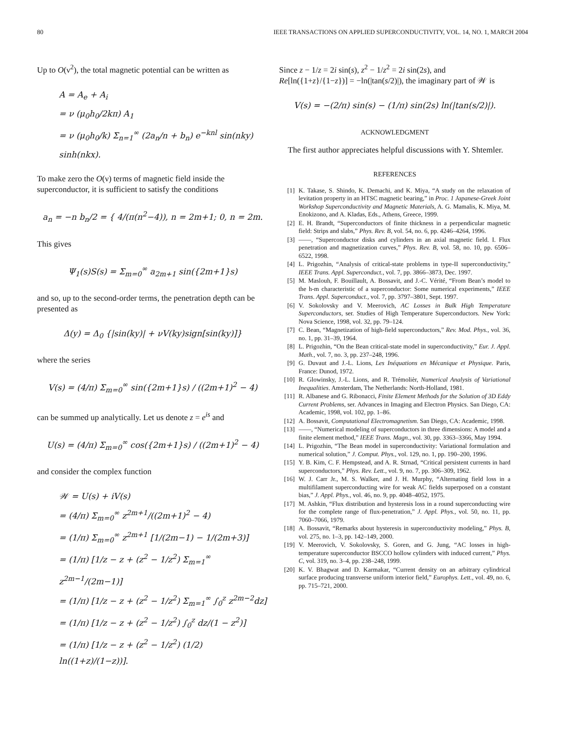80 IEEE TRANSACTIONS ON APPLIED SUPERCONDUCTIVITY, VOL. 14, NO. 1, MARCH 2004
Up to O(ν<sup>2</sup>), the total magnetic potential can be written as
A = A<sub>e</sub> + A<sub>i</sub>
= ν (μ<sub>0</sub>h<sub>0</sub>/2kπ) A<sub>1</sub>
= ν (μ<sub>0</sub>h<sub>0</sub>/k) Σ<sub>n=1</sub><sup>∞</sup> (2a<sub>n</sub>/n + b<sub>n</sub>) e<sup>−knl</sup> sin(nky) sinh(nkx).
To make zero the O(ν) terms of magnetic field inside the superconductor, it is sufficient to satisfy the conditions
a<sub>n</sub> = −n b<sub>n</sub>/2 = { 4/(π(n<sup>2</sup>−4)), n = 2m+1; 0, n = 2m.
This gives
Ψ<sub>1</sub>(s)S(s) = Σ<sub>m=0</sub><sup>∞</sup> a<sub>2m+1</sub> sin({2m+1}s)
and so, up to the second-order terms, the penetration depth can be presented as
Δ(y) = Δ<sub>0</sub> {|sin(ky)| + νV(ky)sign[sin(ky)]}
where the series
V(s) = (4/π) Σ<sub>m=0</sub><sup>∞</sup> sin({2m+1}s) / ((2m+1)<sup>2</sup> − 4)
can be summed up analytically. Let us denote z = e<sup>is</sup> and
U(s) = (4/π) Σ<sub>m=0</sub><sup>∞</sup> cos({2m+1}s) / ((2m+1)<sup>2</sup> − 4)
and consider the complex function
𝒲 = U(s) + iV(s)
= (4/π) Σ<sub>m=0</sub><sup>∞</sup> z<sup>2m+1</sup>/((2m+1)<sup>2</sup> − 4)
= (1/π) Σ<sub>m=0</sub><sup>∞</sup> z<sup>2m+1</sup> [1/(2m−1) − 1/(2m+3)]
= (1/π) [1/z − z + (z<sup>2</sup> − 1/z<sup>2</sup>) Σ<sub>m=1</sub><sup>∞</sup> z<sup>2m−1</sup>/(2m−1)]
= (1/π) [1/z − z + (z<sup>2</sup> − 1/z<sup>2</sup>) Σ<sub>m=1</sub><sup>∞</sup> ∫<sub>0</sub><sup>z</sup> z<sup>2m−2</sup>dz]
= (1/π) [1/z − z + (z<sup>2</sup> − 1/z<sup>2</sup>) ∫<sub>0</sub><sup>z</sup> dz/(1 − z<sup>2</sup>)]
= (1/π) [1/z − z + (z<sup>2</sup> − 1/z<sup>2</sup>) (1/2) ln((1+z)/(1−z))].
Since z − 1/z = 2i sin(s), z<sup>2</sup> − 1/z<sup>2</sup> = 2i sin(2s), and Re[ln({1+z}/{1−z})] = −ln(|tan(s/2)|), the imaginary part of 𝒲 is
V(s) = −(2/π) sin(s) − (1/π) sin(2s) ln(|tan(s/2)|).
ACKNOWLEDGMENT
The first author appreciates helpful discussions with Y. Shtemler.
REFERENCES
[1] K. Takase, S. Shindo, K. Demachi, and K. Miya, “A study on the relaxation of levitation property in an HTSC magnetic bearing,” in Proc. 1 Japanese-Greek Joint Workshop Superconductivity and Magnetic Materials, A. G. Mamalis, K. Miya, M. Enokizono, and A. Kladas, Eds., Athens, Greece, 1999.
[2] E. H. Brandt, “Superconductors of finite thickness in a perpendicular magnetic field: Strips and slabs,” Phys. Rev. B, vol. 54, no. 6, pp. 4246–4264, 1996.
[3] ——, “Superconductor disks and cylinders in an axial magnetic field. I. Flux penetration and magnetization curves,” Phys. Rev. B, vol. 58, no. 10, pp. 6506–6522, 1998.
[4] L. Prigozhin, “Analysis of critical-state problems in type-II superconductivity,” IEEE Trans. Appl. Superconduct., vol. 7, pp. 3866–3873, Dec. 1997.
[5] M. Maslouh, F. Bouillault, A. Bossavit, and J.-C. Vérité, “From Bean’s model to the h-m characteristic of a superconductor: Some numerical experiments,” IEEE Trans. Appl. Superconduct., vol. 7, pp. 3797–3801, Sept. 1997.
[6] V. Sokolovsky and V. Meerovich, AC Losses in Bulk High Temperature Superconductors, ser. Studies of High Temperature Superconductors. New York: Nova Science, 1998, vol. 32, pp. 79–124.
[7] C. Bean, “Magnetization of high-field superconductors,” Rev. Mod. Phys., vol. 36, no. 1, pp. 31–39, 1964.
[8] L. Prigozhin, “On the Bean critical-state model in superconductivity,” Eur. J. Appl. Math., vol. 7, no. 3, pp. 237–248, 1996.
[9] G. Duvaut and J.-L. Lions, Les Inéquations en Mécanique et Physique. Paris, France: Dunod, 1972.
[10] R. Glowinsky, J.-L. Lions, and R. Trémolièr, Numerical Analysis of Variational Inequalities. Amsterdam, The Netherlands: North-Holland, 1981.
[11] R. Albanese and G. Ribonacci, Finite Element Methods for the Solution of 3D Eddy Current Problems, ser. Advances in Imaging and Electron Physics. San Diego, CA: Academic, 1998, vol. 102, pp. 1–86.
[12] A. Bossavit, Computational Electromagnetism. San Diego, CA: Academic, 1998.
[13] ——, “Numerical modeling of superconductors in three dimensions: A model and a finite element method,” IEEE Trans. Magn., vol. 30, pp. 3363–3366, May 1994.
[14] L. Prigozhin, “The Bean model in superconductivity: Variational formulation and numerical solution,” J. Comput. Phys., vol. 129, no. 1, pp. 190–200, 1996.
[15] Y. B. Kim, C. F. Hempstead, and A. R. Strnad, “Critical persistent currents in hard superconductors,” Phys. Rev. Lett., vol. 9, no. 7, pp. 306–309, 1962.
[16] W. J. Carr Jr., M. S. Walker, and J. H. Murphy, “Alternating field loss in a multifilament superconducting wire for weak AC fields superposed on a constant bias,” J. Appl. Phys., vol. 46, no. 9, pp. 4048–4052, 1975.
[17] M. Ashkin, “Flux distribution and hysteresis loss in a round superconducting wire for the complete range of flux-penetration,” J. Appl. Phys., vol. 50, no. 11, pp. 7060–7066, 1979.
[18] A. Bossavit, “Remarks about hysteresis in superconductivity modeling,” Phys. B, vol. 275, no. 1–3, pp. 142–149, 2000.
[19] V. Meerovich, V. Sokolovsky, S. Goren, and G. Jung, “AC losses in high-temperature superconductor BSCCO hollow cylinders with induced current,” Phys. C, vol. 319, no. 3–4, pp. 238–248, 1999.
[20] K. V. Bhagwat and D. Karmakar, “Current density on an arbitrary cylindrical surface producing transverse uniform interior field,” Europhys. Lett., vol. 49, no. 6, pp. 715–721, 2000.